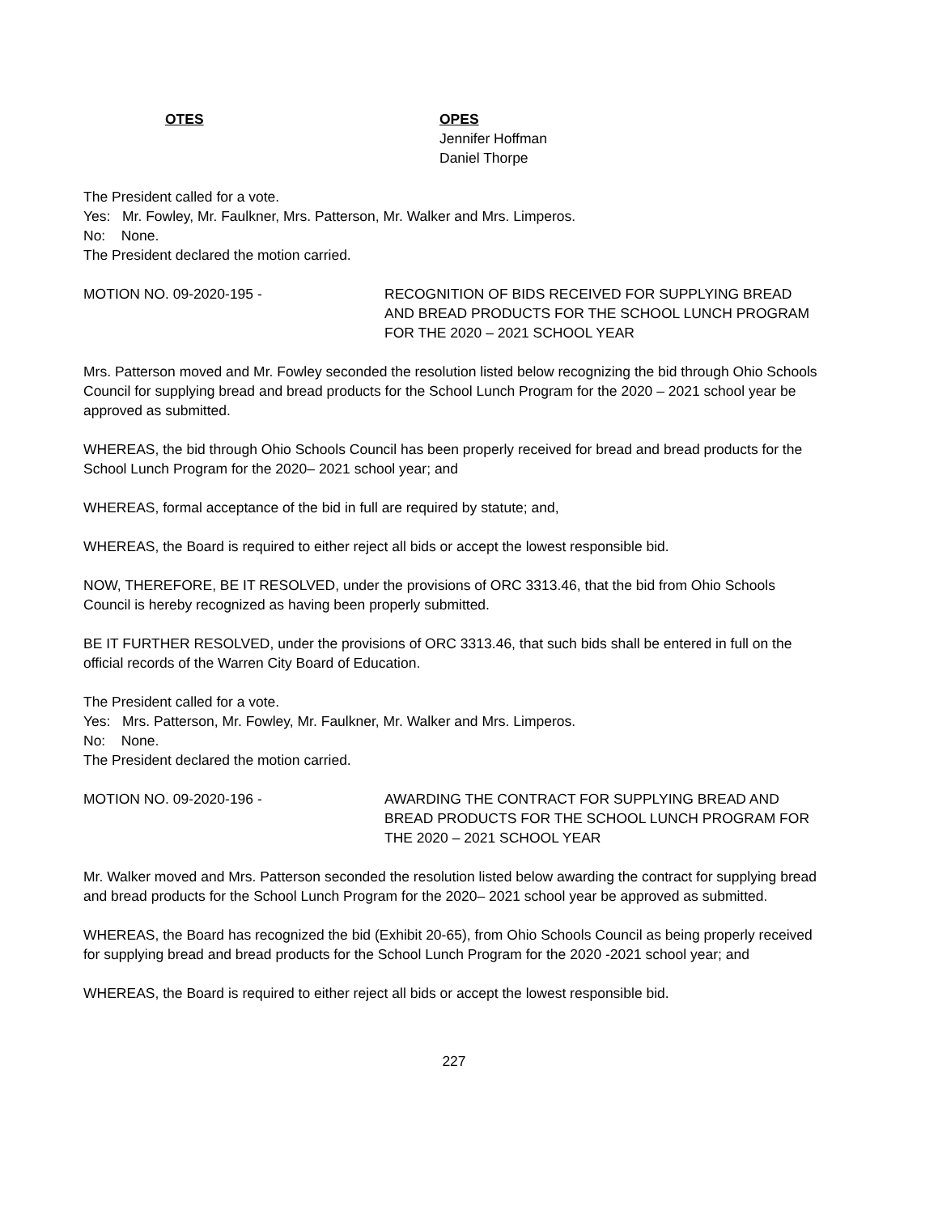OTES OPES
Jennifer Hoffman
Daniel Thorpe
The President called for a vote.
Yes: Mr. Fowley, Mr. Faulkner, Mrs. Patterson, Mr. Walker and Mrs. Limperos.
No: None.
The President declared the motion carried.
MOTION NO. 09-2020-195 - RECOGNITION OF BIDS RECEIVED FOR SUPPLYING BREAD AND BREAD PRODUCTS FOR THE SCHOOL LUNCH PROGRAM FOR THE 2020 – 2021 SCHOOL YEAR
Mrs. Patterson moved and Mr. Fowley seconded the resolution listed below recognizing the bid through Ohio Schools Council for supplying bread and bread products for the School Lunch Program for the 2020 – 2021 school year be approved as submitted.
WHEREAS, the bid through Ohio Schools Council has been properly received for bread and bread products for the School Lunch Program for the 2020– 2021 school year; and
WHEREAS, formal acceptance of the bid in full are required by statute; and,
WHEREAS, the Board is required to either reject all bids or accept the lowest responsible bid.
NOW, THEREFORE, BE IT RESOLVED, under the provisions of ORC 3313.46, that the bid from Ohio Schools Council is hereby recognized as having been properly submitted.
BE IT FURTHER RESOLVED, under the provisions of ORC 3313.46, that such bids shall be entered in full on the official records of the Warren City Board of Education.
The President called for a vote.
Yes: Mrs. Patterson, Mr. Fowley, Mr. Faulkner, Mr. Walker and Mrs. Limperos.
No: None.
The President declared the motion carried.
MOTION NO. 09-2020-196 - AWARDING THE CONTRACT FOR SUPPLYING BREAD AND BREAD PRODUCTS FOR THE SCHOOL LUNCH PROGRAM FOR THE 2020 – 2021 SCHOOL YEAR
Mr. Walker moved and Mrs. Patterson seconded the resolution listed below awarding the contract for supplying bread and bread products for the School Lunch Program for the 2020– 2021 school year be approved as submitted.
WHEREAS, the Board has recognized the bid (Exhibit 20-65), from Ohio Schools Council as being properly received for supplying bread and bread products for the School Lunch Program for the 2020 -2021 school year; and
WHEREAS, the Board is required to either reject all bids or accept the lowest responsible bid.
227